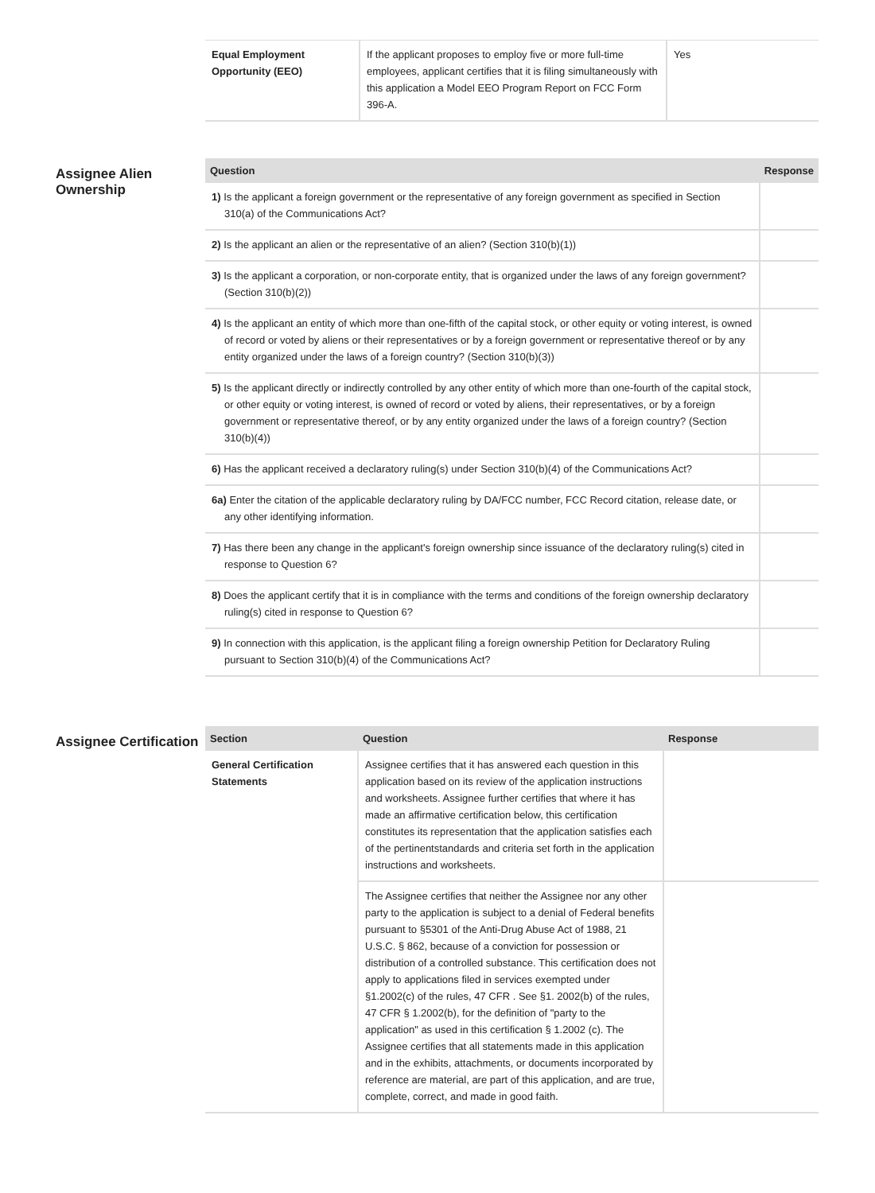| Equal Employment Opportunity (EEO) | If the applicant proposes to employ five or more full-time employees, applicant certifies that it is filing simultaneously with this application a Model EEO Program Report on FCC Form 396-A. | Yes |
Assignee Alien Ownership
| Question | Response |
| --- | --- |
| 1) Is the applicant a foreign government or the representative of any foreign government as specified in Section 310(a) of the Communications Act? | |
| 2) Is the applicant an alien or the representative of an alien? (Section 310(b)(1)) | |
| 3) Is the applicant a corporation, or non-corporate entity, that is organized under the laws of any foreign government? (Section 310(b)(2)) | |
| 4) Is the applicant an entity of which more than one-fifth of the capital stock, or other equity or voting interest, is owned of record or voted by aliens or their representatives or by a foreign government or representative thereof or by any entity organized under the laws of a foreign country? (Section 310(b)(3)) | |
| 5) Is the applicant directly or indirectly controlled by any other entity of which more than one-fourth of the capital stock, or other equity or voting interest, is owned of record or voted by aliens, their representatives, or by a foreign government or representative thereof, or by any entity organized under the laws of a foreign country? (Section 310(b)(4)) | |
| 6) Has the applicant received a declaratory ruling(s) under Section 310(b)(4) of the Communications Act? | |
| 6a) Enter the citation of the applicable declaratory ruling by DA/FCC number, FCC Record citation, release date, or any other identifying information. | |
| 7) Has there been any change in the applicant's foreign ownership since issuance of the declaratory ruling(s) cited in response to Question 6? | |
| 8) Does the applicant certify that it is in compliance with the terms and conditions of the foreign ownership declaratory ruling(s) cited in response to Question 6? | |
| 9) In connection with this application, is the applicant filing a foreign ownership Petition for Declaratory Ruling pursuant to Section 310(b)(4) of the Communications Act? | |
Assignee Certification
| Section | Question | Response |
| --- | --- | --- |
| General Certification Statements | Assignee certifies that it has answered each question in this application based on its review of the application instructions and worksheets. Assignee further certifies that where it has made an affirmative certification below, this certification constitutes its representation that the application satisfies each of the pertinentstandards and criteria set forth in the application instructions and worksheets. | |
| | The Assignee certifies that neither the Assignee nor any other party to the application is subject to a denial of Federal benefits pursuant to §5301 of the Anti-Drug Abuse Act of 1988, 21 U.S.C. § 862, because of a conviction for possession or distribution of a controlled substance. This certification does not apply to applications filed in services exempted under §1.2002(c) of the rules, 47 CFR . See §1. 2002(b) of the rules, 47 CFR § 1.2002(b), for the definition of "party to the application" as used in this certification § 1.2002 (c). The Assignee certifies that all statements made in this application and in the exhibits, attachments, or documents incorporated by reference are material, are part of this application, and are true, complete, correct, and made in good faith. | |